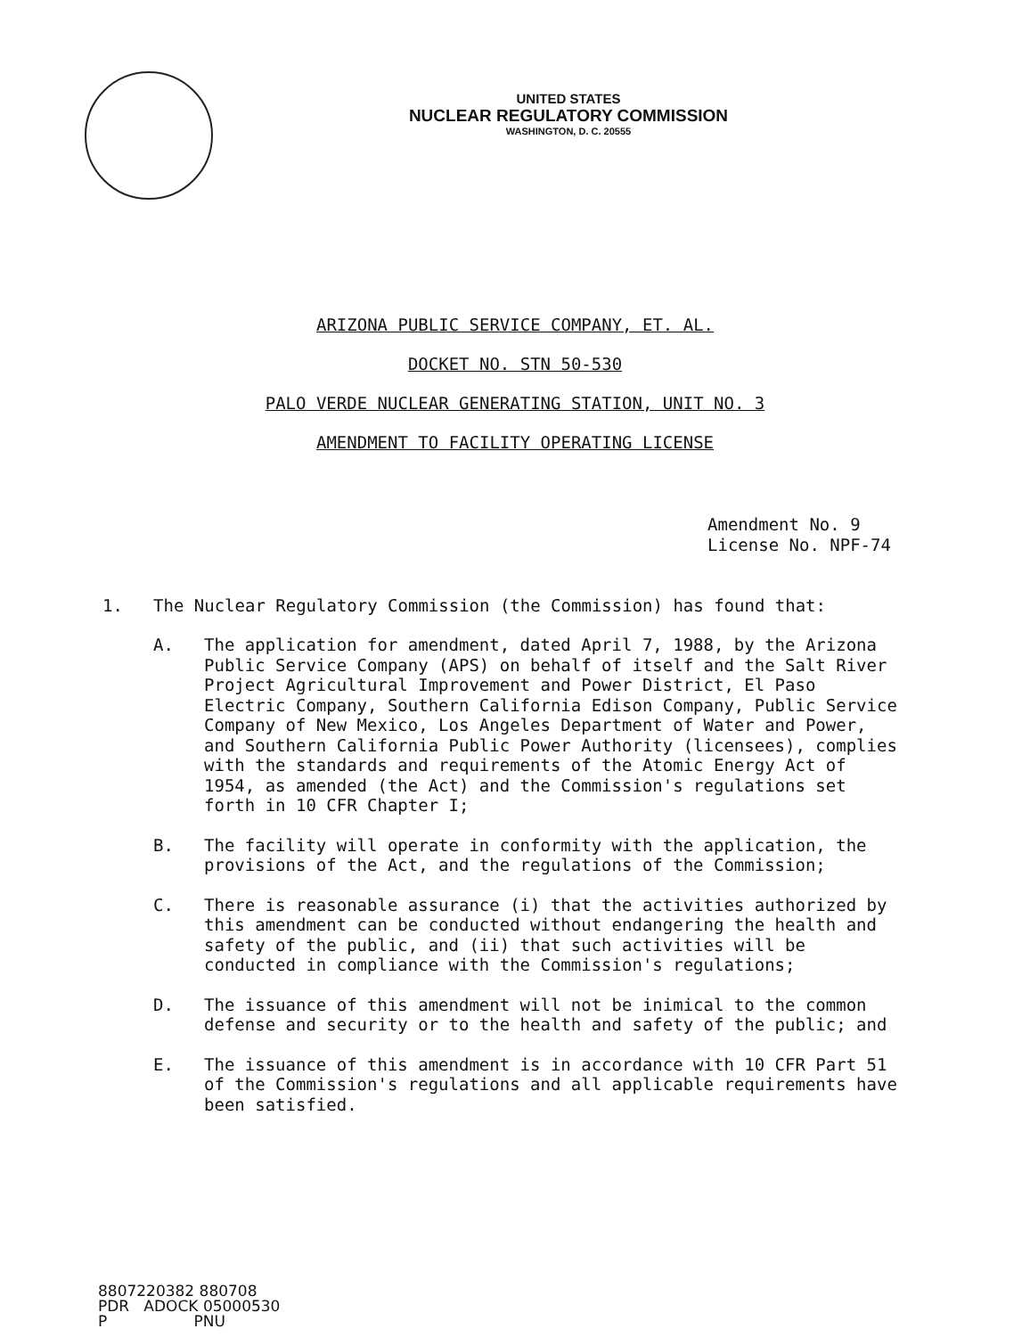UNITED STATES
NUCLEAR REGULATORY COMMISSION
WASHINGTON, D. C. 20555
ARIZONA PUBLIC SERVICE COMPANY, ET. AL.
DOCKET NO. STN 50-530
PALO VERDE NUCLEAR GENERATING STATION, UNIT NO. 3
AMENDMENT TO FACILITY OPERATING LICENSE
Amendment No. 9
License No. NPF-74
1. The Nuclear Regulatory Commission (the Commission) has found that:
A. The application for amendment, dated April 7, 1988, by the Arizona Public Service Company (APS) on behalf of itself and the Salt River Project Agricultural Improvement and Power District, El Paso Electric Company, Southern California Edison Company, Public Service Company of New Mexico, Los Angeles Department of Water and Power, and Southern California Public Power Authority (licensees), complies with the standards and requirements of the Atomic Energy Act of 1954, as amended (the Act) and the Commission's regulations set forth in 10 CFR Chapter I;
B. The facility will operate in conformity with the application, the provisions of the Act, and the regulations of the Commission;
C. There is reasonable assurance (i) that the activities authorized by this amendment can be conducted without endangering the health and safety of the public, and (ii) that such activities will be conducted in compliance with the Commission's regulations;
D. The issuance of this amendment will not be inimical to the common defense and security or to the health and safety of the public; and
E. The issuance of this amendment is in accordance with 10 CFR Part 51 of the Commission's regulations and all applicable requirements have been satisfied.
8807220382 880708 PDR ADOCK 05000530 P PNU